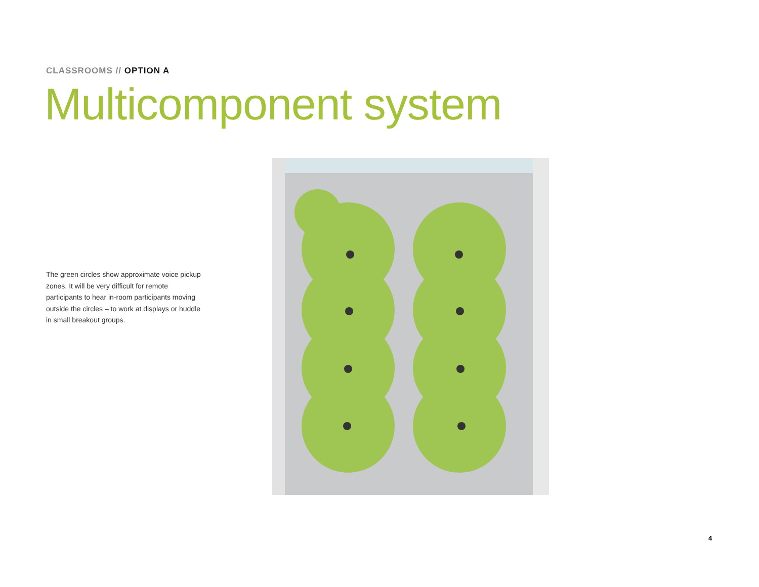CLASSROOMS // OPTION A
Multicomponent system
The green circles show approximate voice pickup zones. It will be very difficult for remote participants to hear in-room participants moving outside the circles – to work at displays or huddle in small breakout groups.
4